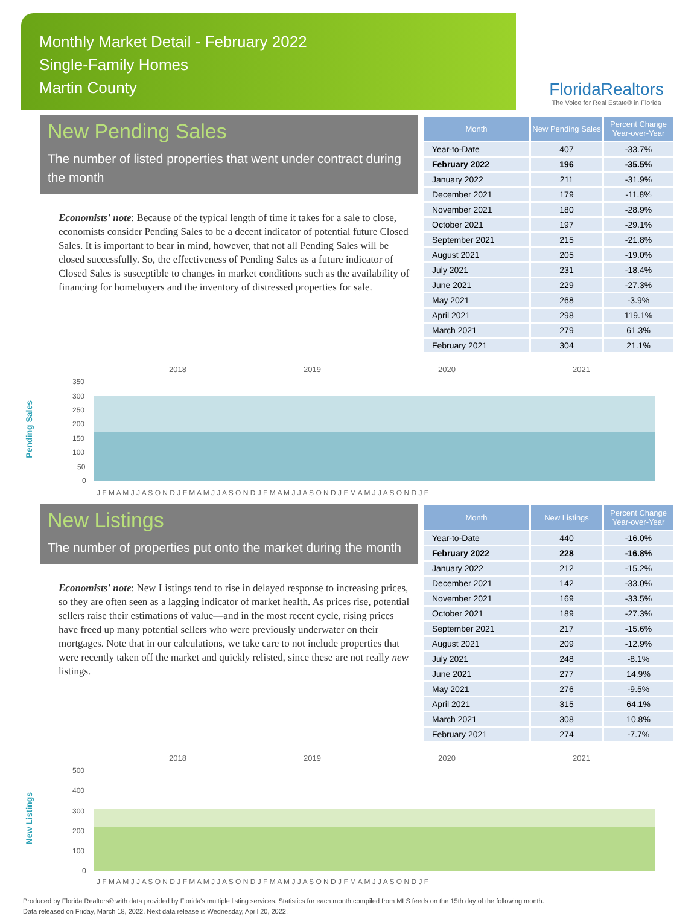Monthly Market Detail - February 2022
Single-Family Homes
Martin County
FloridaRealtors
The Voice for Real Estate® in Florida
New Pending Sales
The number of listed properties that went under contract during the month
Economists' note: Because of the typical length of time it takes for a sale to close, economists consider Pending Sales to be a decent indicator of potential future Closed Sales. It is important to bear in mind, however, that not all Pending Sales will be closed successfully. So, the effectiveness of Pending Sales as a future indicator of Closed Sales is susceptible to changes in market conditions such as the availability of financing for homebuyers and the inventory of distressed properties for sale.
| Month | New Pending Sales | Percent Change Year-over-Year |
| --- | --- | --- |
| Year-to-Date | 407 | -33.7% |
| February 2022 | 196 | -35.5% |
| January 2022 | 211 | -31.9% |
| December 2021 | 179 | -11.8% |
| November 2021 | 180 | -28.9% |
| October 2021 | 197 | -29.1% |
| September 2021 | 215 | -21.8% |
| August 2021 | 205 | -19.0% |
| July 2021 | 231 | -18.4% |
| June 2021 | 229 | -27.3% |
| May 2021 | 268 | -3.9% |
| April 2021 | 298 | 119.1% |
| March 2021 | 279 | 61.3% |
| February 2021 | 304 | 21.1% |
Pending Sales
2018
2019
2020
2021
350
300
250
200
150
100
50
0
J F M A M J J A S O N D J F M A M J J A S O N D J F M A M J J A S O N D J F M A M J J A S O N D J F
New Listings
The number of properties put onto the market during the month
Economists' note: New Listings tend to rise in delayed response to increasing prices, so they are often seen as a lagging indicator of market health. As prices rise, potential sellers raise their estimations of value—and in the most recent cycle, rising prices have freed up many potential sellers who were previously underwater on their mortgages. Note that in our calculations, we take care to not include properties that were recently taken off the market and quickly relisted, since these are not really new listings.
| Month | New Listings | Percent Change Year-over-Year |
| --- | --- | --- |
| Year-to-Date | 440 | -16.0% |
| February 2022 | 228 | -16.8% |
| January 2022 | 212 | -15.2% |
| December 2021 | 142 | -33.0% |
| November 2021 | 169 | -33.5% |
| October 2021 | 189 | -27.3% |
| September 2021 | 217 | -15.6% |
| August 2021 | 209 | -12.9% |
| July 2021 | 248 | -8.1% |
| June 2021 | 277 | 14.9% |
| May 2021 | 276 | -9.5% |
| April 2021 | 315 | 64.1% |
| March 2021 | 308 | 10.8% |
| February 2021 | 274 | -7.7% |
New Listings
2018
2019
2020
2021
500
400
300
200
100
0
J F M A M J J A S O N D J F M A M J J A S O N D J F M A M J J A S O N D J F M A M J J A S O N D J F
Produced by Florida Realtors® with data provided by Florida's multiple listing services. Statistics for each month compiled from MLS feeds on the 15th day of the following month.
Data released on Friday, March 18, 2022. Next data release is Wednesday, April 20, 2022.